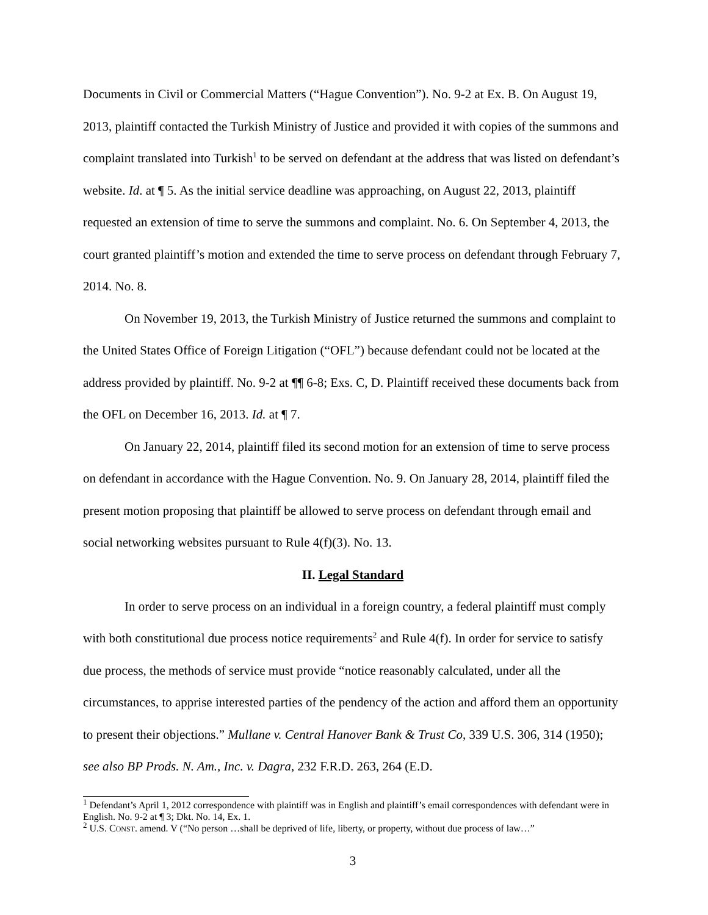Documents in Civil or Commercial Matters (“Hague Convention”). No. 9-2 at Ex. B. On August 19, 2013, plaintiff contacted the Turkish Ministry of Justice and provided it with copies of the summons and complaint translated into Turkish<sup>1</sup> to be served on defendant at the address that was listed on defendant’s website. Id. at ¶ 5. As the initial service deadline was approaching, on August 22, 2013, plaintiff requested an extension of time to serve the summons and complaint. No. 6. On September 4, 2013, the court granted plaintiff’s motion and extended the time to serve process on defendant through February 7, 2014. No. 8.
On November 19, 2013, the Turkish Ministry of Justice returned the summons and complaint to the United States Office of Foreign Litigation (“OFL”) because defendant could not be located at the address provided by plaintiff. No. 9-2 at ¶¶ 6-8; Exs. C, D. Plaintiff received these documents back from the OFL on December 16, 2013. Id. at ¶ 7.
On January 22, 2014, plaintiff filed its second motion for an extension of time to serve process on defendant in accordance with the Hague Convention. No. 9. On January 28, 2014, plaintiff filed the present motion proposing that plaintiff be allowed to serve process on defendant through email and social networking websites pursuant to Rule 4(f)(3). No. 13.
II. Legal Standard
In order to serve process on an individual in a foreign country, a federal plaintiff must comply with both constitutional due process notice requirements<sup>2</sup> and Rule 4(f). In order for service to satisfy due process, the methods of service must provide “notice reasonably calculated, under all the circumstances, to apprise interested parties of the pendency of the action and afford them an opportunity to present their objections.” Mullane v. Central Hanover Bank & Trust Co, 339 U.S. 306, 314 (1950); see also BP Prods. N. Am., Inc. v. Dagra, 232 F.R.D. 263, 264 (E.D.
<sup>1</sup> Defendant’s April 1, 2012 correspondence with plaintiff was in English and plaintiff’s email correspondences with defendant were in English. No. 9-2 at ¶ 3; Dkt. No. 14, Ex. 1.
<sup>2</sup> U.S. CONST. amend. V (“No person …shall be deprived of life, liberty, or property, without due process of law…”
3